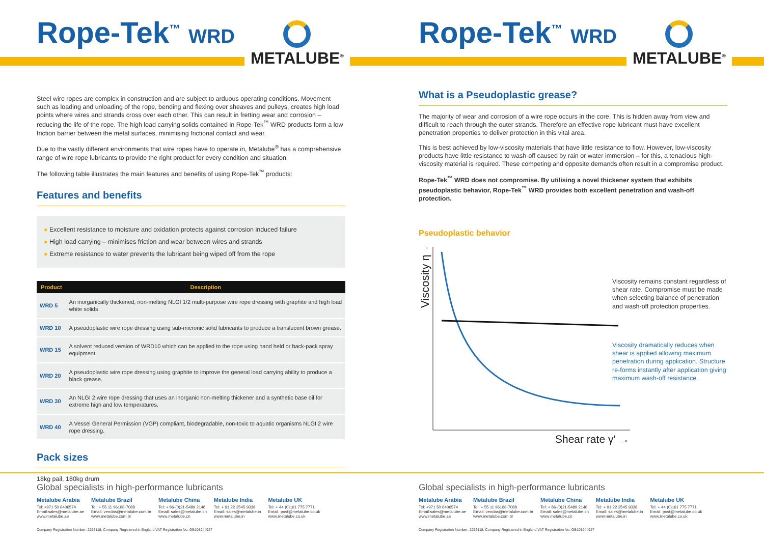Rope-Tek<sup>™</sup> WRD METALUBE<sup>®</sup>
Steel wire ropes are complex in construction and are subject to arduous operating conditions. Movement such as loading and unloading of the rope, bending and flexing over sheaves and pulleys, creates high load points where wires and strands cross over each other. This can result in fretting wear and corrosion – reducing the life of the rope. The high load carrying solids contained in Rope-Tek<sup>™</sup> WRD products form a low friction barrier between the metal surfaces, minimising frictional contact and wear.
Due to the vastly different environments that wire ropes have to operate in, Metalube<sup>®</sup> has a comprehensive range of wire rope lubricants to provide the right product for every condition and situation.
The following table illustrates the main features and benefits of using Rope-Tek<sup>™</sup> products:
Features and benefits
● Excellent resistance to moisture and oxidation protects against corrosion induced failure
● High load carrying – minimises friction and wear between wires and strands
● Extreme resistance to water prevents the lubricant being wiped off from the rope
| Product | Description |
| --- | --- |
| WRD 5 | An inorganically thickened, non-melting NLGI 1/2 multi-purpose wire rope dressing with graphite and high load white solids |
| WRD 10 | A pseudoplastic wire rope dressing using sub-micronic solid lubricants to produce a translucent brown grease. |
| WRD 15 | A solvent reduced version of WRD10 which can be applied to the rope using hand held or back-pack spray equipment |
| WRD 20 | A pseudoplastic wire rope dressing using graphite to improve the general load carrying ability to produce a black grease. |
| WRD 30 | An NLGI 2 wire rope dressing that uses an inorganic non-melting thickener and a synthetic base oil for extreme high and low temperatures. |
| WRD 40 | A Vessel General Permission (VGP) compliant, biodegradable, non-toxic to aquatic organisms NLGI 2 wire rope dressing. |
Pack sizes
18kg pail, 180kg drum
Global specialists in high-performance lubricants
Metalube Arabia
Tel: +971 50 6406574
Email:sales@metalube.ae
www.metalube.ae
Metalube Brazil
Tel: + 55 11 96188-7088
Email: vendas@metalube.com.br
www.metalube.com.br
Metalube China
Tel: + 86-(0)21-5489 2146
Email: sales@metalube.cn
www.metalube.cn
Metalube India
Tel: + 91 22 2545 9338
Email: sales@metalube.in
www.metalube.in
Metalube UK
Tel: + 44 (0)161 775 7771
Email: post@metalube.co.uk
www.metalube.co.uk
Company Registration Number: 2263118; Company Registered in England VAT Registration No. GB108244927
Rope-Tek<sup>™</sup> WRD METALUBE<sup>®</sup>
What is a Pseudoplastic grease?
The majority of wear and corrosion of a wire rope occurs in the core. This is hidden away from view and difficult to reach through the outer strands. Therefore an effective rope lubricant must have excellent penetration properties to deliver protection in this vital area.
This is best achieved by low-viscosity materials that have little resistance to flow. However, low-viscosity products have little resistance to wash-off caused by rain or water immersion – for this, a tenacious high-viscosity material is required. These competing and opposite demands often result in a compromise product.
Rope-Tek<sup>™</sup> WRD does not compromise. By utilising a novel thickener system that exhibits pseudoplastic behavior, Rope-Tek<sup>™</sup> WRD provides both excellent penetration and wash-off protection.
Pseudoplastic behavior
Viscosity η →
Shear rate γ′ →
Viscosity remains constant regardless of shear rate. Compromise must be made when selecting balance of penetration and wash-off protection properties.
Viscosity dramatically reduces when shear is applied allowing maximum penetration during application. Structure re-forms instantly after application giving maximum wash-off resistance.
Global specialists in high-performance lubricants
Metalube Arabia
Tel: +971 50 6406574
Email:sales@metalube.ae
www.metalube.ae
Metalube Brazil
Tel: + 55 11 96188-7088
Email: vendas@metalube.com.br
www.metalube.com.br
Metalube China
Tel: + 86-(0)21-5489 2146
Email: sales@metalube.cn
www.metalube.cn
Metalube India
Tel: + 91 22 2545 9338
Email: sales@metalube.in
www.metalube.in
Metalube UK
Tel: + 44 (0)161 775 7771
Email: post@metalube.co.uk
www.metalube.co.uk
Company Registration Number: 2263118; Company Registered in England VAT Registration No. GB108244927